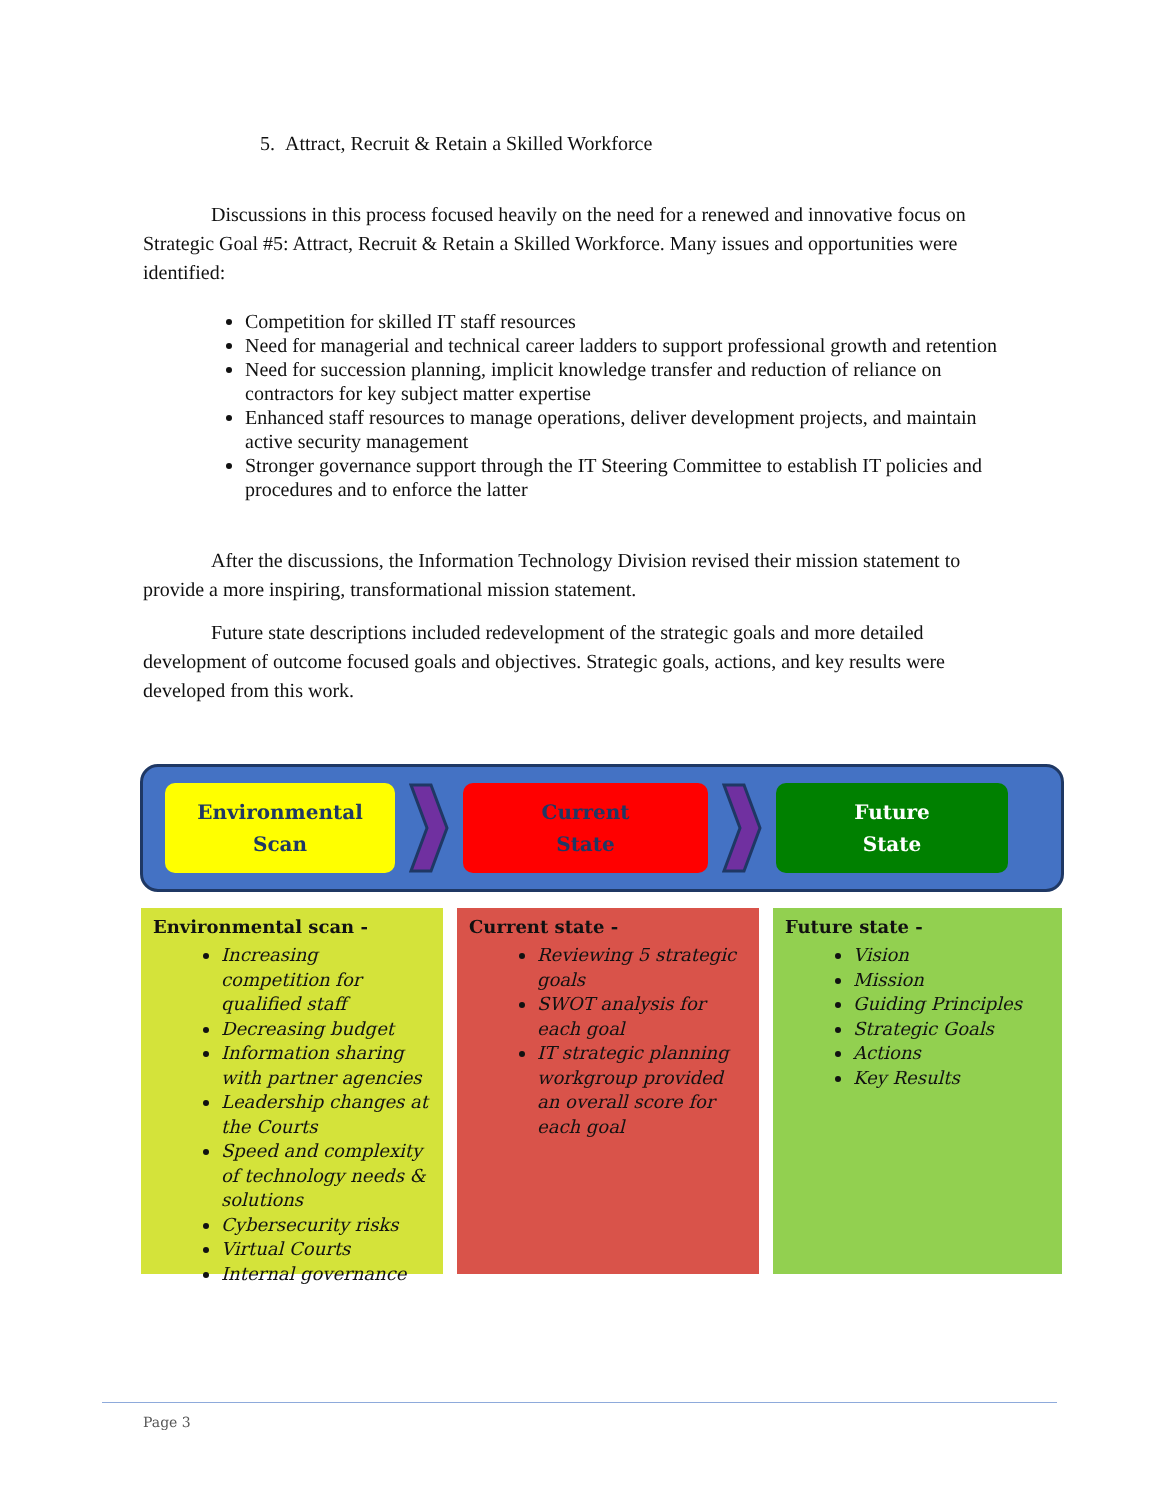5. Attract, Recruit & Retain a Skilled Workforce
Discussions in this process focused heavily on the need for a renewed and innovative focus on Strategic Goal #5: Attract, Recruit & Retain a Skilled Workforce. Many issues and opportunities were identified:
Competition for skilled IT staff resources
Need for managerial and technical career ladders to support professional growth and retention
Need for succession planning, implicit knowledge transfer and reduction of reliance on contractors for key subject matter expertise
Enhanced staff resources to manage operations, deliver development projects, and maintain active security management
Stronger governance support through the IT Steering Committee to establish IT policies and procedures and to enforce the latter
After the discussions, the Information Technology Division revised their mission statement to provide a more inspiring, transformational mission statement.
Future state descriptions included redevelopment of the strategic goals and more detailed development of outcome focused goals and objectives. Strategic goals, actions, and key results were developed from this work.
Environmental
Scan
Current
State
Future
State
Environmental scan -
Increasing competition for qualified staff
Decreasing budget
Information sharing with partner agencies
Leadership changes at the Courts
Speed and complexity of technology needs & solutions
Cybersecurity risks
Virtual Courts
Internal governance
Current state -
Reviewing 5 strategic goals
SWOT analysis for each goal
IT strategic planning workgroup provided an overall score for each goal
Future state -
Vision
Mission
Guiding Principles
Strategic Goals
Actions
Key Results
Page 3